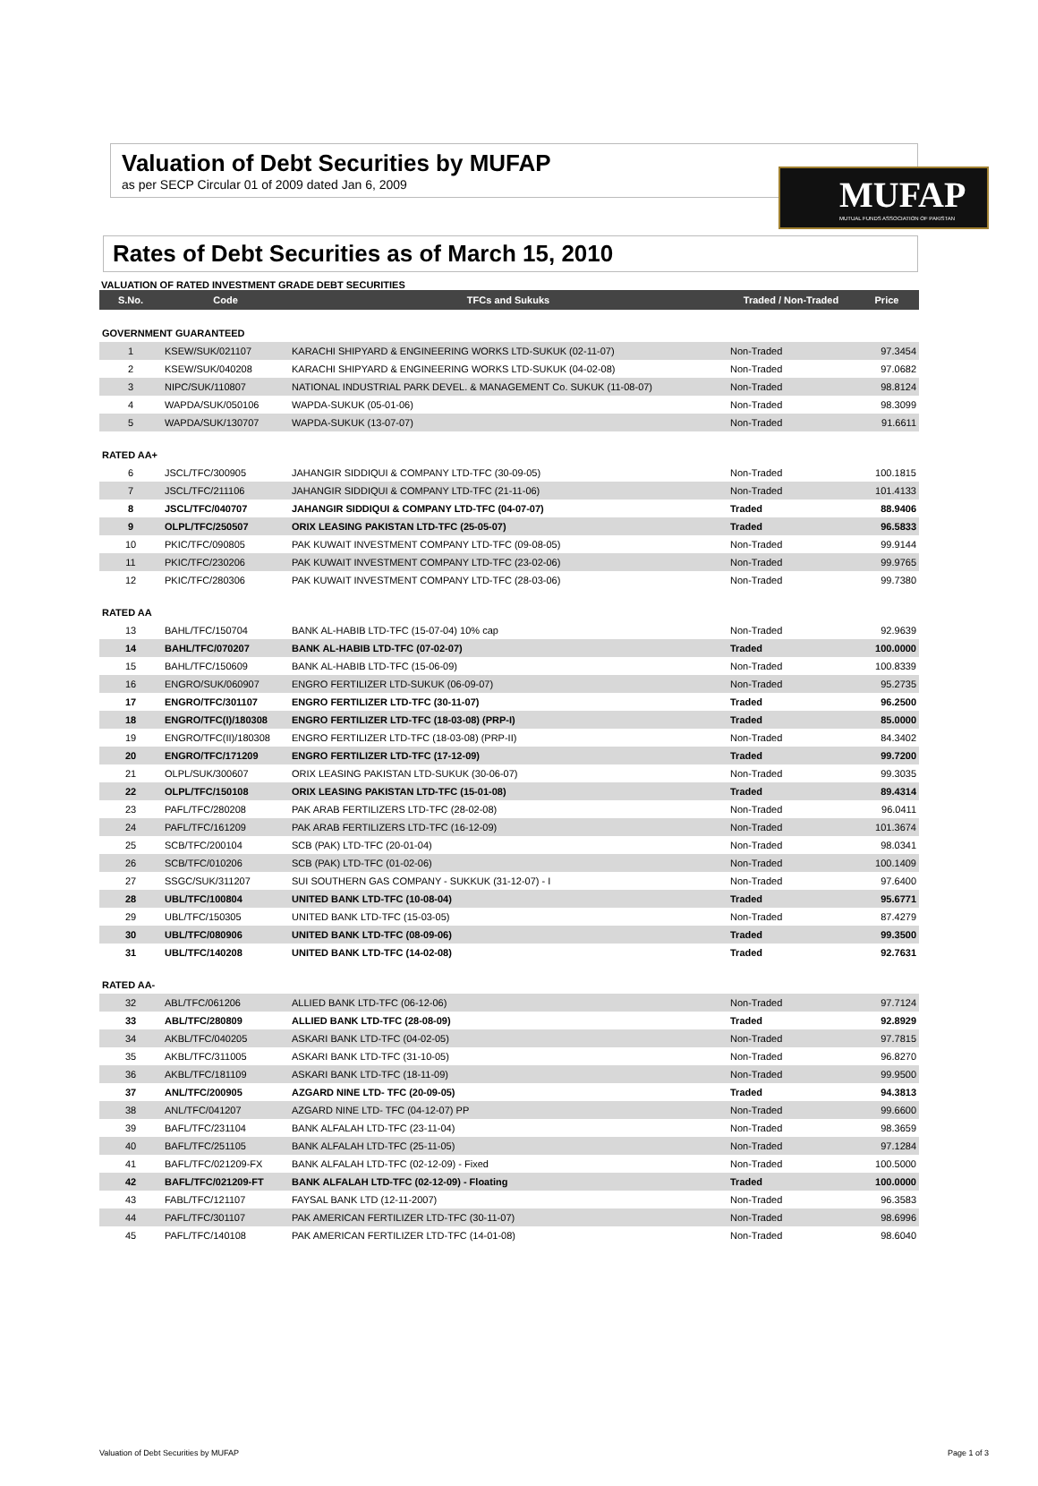MUFAP
MUTUAL FUNDS ASSOCIATION OF PAKISTAN
Valuation of Debt Securities by MUFAP
as per SECP Circular 01 of 2009 dated Jan 6, 2009
Rates of Debt Securities as of March 15, 2010
VALUATION OF RATED INVESTMENT GRADE DEBT SECURITIES
| S.No. | Code | TFCs and Sukuks | Traded / Non-Traded | Price |
| --- | --- | --- | --- | --- |
| GOVERNMENT GUARANTEED | | | | |
| 1 | KSEW/SUK/021107 | KARACHI SHIPYARD & ENGINEERING WORKS LTD-SUKUK (02-11-07) | Non-Traded | 97.3454 |
| 2 | KSEW/SUK/040208 | KARACHI SHIPYARD & ENGINEERING WORKS LTD-SUKUK (04-02-08) | Non-Traded | 97.0682 |
| 3 | NIPC/SUK/110807 | NATIONAL INDUSTRIAL PARK DEVEL. & MANAGEMENT Co. SUKUK (11-08-07) | Non-Traded | 98.8124 |
| 4 | WAPDA/SUK/050106 | WAPDA-SUKUK (05-01-06) | Non-Traded | 98.3099 |
| 5 | WAPDA/SUK/130707 | WAPDA-SUKUK (13-07-07) | Non-Traded | 91.6611 |
| RATED AA+ | | | | |
| 6 | JSCL/TFC/300905 | JAHANGIR SIDDIQUI & COMPANY LTD-TFC (30-09-05) | Non-Traded | 100.1815 |
| 7 | JSCL/TFC/211106 | JAHANGIR SIDDIQUI & COMPANY LTD-TFC (21-11-06) | Non-Traded | 101.4133 |
| 8 | JSCL/TFC/040707 | JAHANGIR SIDDIQUI & COMPANY LTD-TFC (04-07-07) | Traded | 88.9406 |
| 9 | OLPL/TFC/250507 | ORIX LEASING PAKISTAN LTD-TFC (25-05-07) | Traded | 96.5833 |
| 10 | PKIC/TFC/090805 | PAK KUWAIT INVESTMENT COMPANY LTD-TFC (09-08-05) | Non-Traded | 99.9144 |
| 11 | PKIC/TFC/230206 | PAK KUWAIT INVESTMENT COMPANY LTD-TFC (23-02-06) | Non-Traded | 99.9765 |
| 12 | PKIC/TFC/280306 | PAK KUWAIT INVESTMENT COMPANY LTD-TFC (28-03-06) | Non-Traded | 99.7380 |
| RATED AA | | | | |
| 13 | BAHL/TFC/150704 | BANK AL-HABIB LTD-TFC (15-07-04) 10% cap | Non-Traded | 92.9639 |
| 14 | BAHL/TFC/070207 | BANK AL-HABIB LTD-TFC (07-02-07) | Traded | 100.0000 |
| 15 | BAHL/TFC/150609 | BANK AL-HABIB LTD-TFC (15-06-09) | Non-Traded | 100.8339 |
| 16 | ENGRO/SUK/060907 | ENGRO FERTILIZER LTD-SUKUK (06-09-07) | Non-Traded | 95.2735 |
| 17 | ENGRO/TFC/301107 | ENGRO FERTILIZER LTD-TFC (30-11-07) | Traded | 96.2500 |
| 18 | ENGRO/TFC(I)/180308 | ENGRO FERTILIZER LTD-TFC (18-03-08) (PRP-I) | Traded | 85.0000 |
| 19 | ENGRO/TFC(II)/180308 | ENGRO FERTILIZER LTD-TFC (18-03-08) (PRP-II) | Non-Traded | 84.3402 |
| 20 | ENGRO/TFC/171209 | ENGRO FERTILIZER LTD-TFC (17-12-09) | Traded | 99.7200 |
| 21 | OLPL/SUK/300607 | ORIX LEASING PAKISTAN LTD-SUKUK (30-06-07) | Non-Traded | 99.3035 |
| 22 | OLPL/TFC/150108 | ORIX LEASING PAKISTAN LTD-TFC (15-01-08) | Traded | 89.4314 |
| 23 | PAFL/TFC/280208 | PAK ARAB FERTILIZERS LTD-TFC (28-02-08) | Non-Traded | 96.0411 |
| 24 | PAFL/TFC/161209 | PAK ARAB FERTILIZERS LTD-TFC (16-12-09) | Non-Traded | 101.3674 |
| 25 | SCB/TFC/200104 | SCB (PAK) LTD-TFC (20-01-04) | Non-Traded | 98.0341 |
| 26 | SCB/TFC/010206 | SCB (PAK) LTD-TFC (01-02-06) | Non-Traded | 100.1409 |
| 27 | SSGC/SUK/311207 | SUI SOUTHERN GAS COMPANY - SUKKUK (31-12-07) - I | Non-Traded | 97.6400 |
| 28 | UBL/TFC/100804 | UNITED BANK LTD-TFC (10-08-04) | Traded | 95.6771 |
| 29 | UBL/TFC/150305 | UNITED BANK LTD-TFC (15-03-05) | Non-Traded | 87.4279 |
| 30 | UBL/TFC/080906 | UNITED BANK LTD-TFC (08-09-06) | Traded | 99.3500 |
| 31 | UBL/TFC/140208 | UNITED BANK LTD-TFC (14-02-08) | Traded | 92.7631 |
| RATED AA- | | | | |
| 32 | ABL/TFC/061206 | ALLIED BANK LTD-TFC (06-12-06) | Non-Traded | 97.7124 |
| 33 | ABL/TFC/280809 | ALLIED BANK LTD-TFC (28-08-09) | Traded | 92.8929 |
| 34 | AKBL/TFC/040205 | ASKARI BANK LTD-TFC (04-02-05) | Non-Traded | 97.7815 |
| 35 | AKBL/TFC/311005 | ASKARI BANK LTD-TFC (31-10-05) | Non-Traded | 96.8270 |
| 36 | AKBL/TFC/181109 | ASKARI BANK LTD-TFC (18-11-09) | Non-Traded | 99.9500 |
| 37 | ANL/TFC/200905 | AZGARD NINE LTD- TFC (20-09-05) | Traded | 94.3813 |
| 38 | ANL/TFC/041207 | AZGARD NINE LTD- TFC (04-12-07) PP | Non-Traded | 99.6600 |
| 39 | BAFL/TFC/231104 | BANK ALFALAH LTD-TFC (23-11-04) | Non-Traded | 98.3659 |
| 40 | BAFL/TFC/251105 | BANK ALFALAH LTD-TFC (25-11-05) | Non-Traded | 97.1284 |
| 41 | BAFL/TFC/021209-FX | BANK ALFALAH LTD-TFC (02-12-09) - Fixed | Non-Traded | 100.5000 |
| 42 | BAFL/TFC/021209-FT | BANK ALFALAH LTD-TFC (02-12-09) - Floating | Traded | 100.0000 |
| 43 | FABL/TFC/121107 | FAYSAL BANK LTD (12-11-2007) | Non-Traded | 96.3583 |
| 44 | PAFL/TFC/301107 | PAK AMERICAN FERTILIZER LTD-TFC (30-11-07) | Non-Traded | 98.6996 |
| 45 | PAFL/TFC/140108 | PAK AMERICAN FERTILIZER LTD-TFC (14-01-08) | Non-Traded | 98.6040 |
Valuation of Debt Securities by MUFAP Page 1 of 3